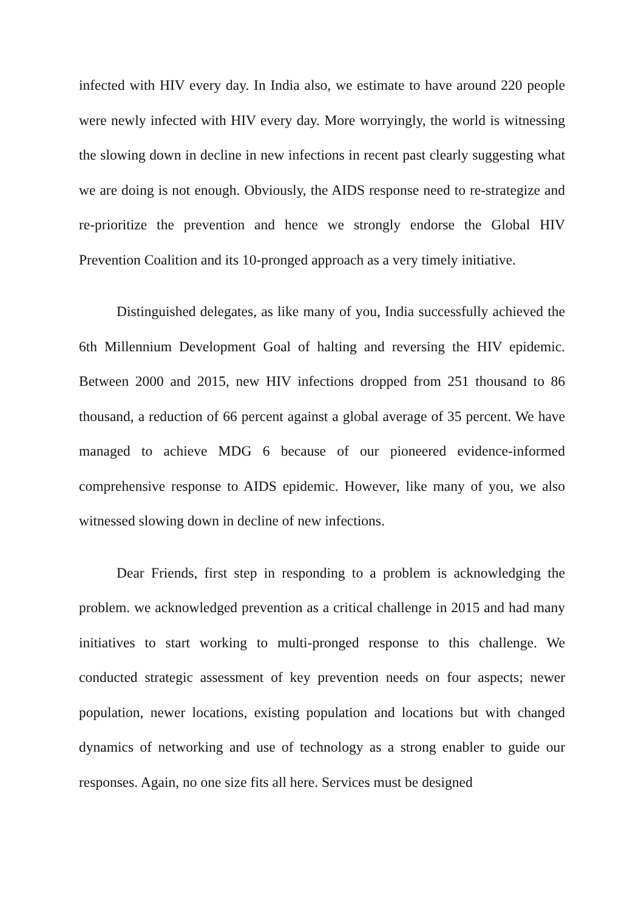infected with HIV every day. In India also, we estimate to have around 220 people were newly infected with HIV every day. More worryingly, the world is witnessing the slowing down in decline in new infections in recent past clearly suggesting what we are doing is not enough. Obviously, the AIDS response need to re-strategize and re-prioritize the prevention and hence we strongly endorse the Global HIV Prevention Coalition and its 10-pronged approach as a very timely initiative.
Distinguished delegates, as like many of you, India successfully achieved the 6th Millennium Development Goal of halting and reversing the HIV epidemic. Between 2000 and 2015, new HIV infections dropped from 251 thousand to 86 thousand, a reduction of 66 percent against a global average of 35 percent. We have managed to achieve MDG 6 because of our pioneered evidence-informed comprehensive response to AIDS epidemic. However, like many of you, we also witnessed slowing down in decline of new infections.
Dear Friends, first step in responding to a problem is acknowledging the problem. we acknowledged prevention as a critical challenge in 2015 and had many initiatives to start working to multi-pronged response to this challenge. We conducted strategic assessment of key prevention needs on four aspects; newer population, newer locations, existing population and locations but with changed dynamics of networking and use of technology as a strong enabler to guide our responses. Again, no one size fits all here. Services must be designed